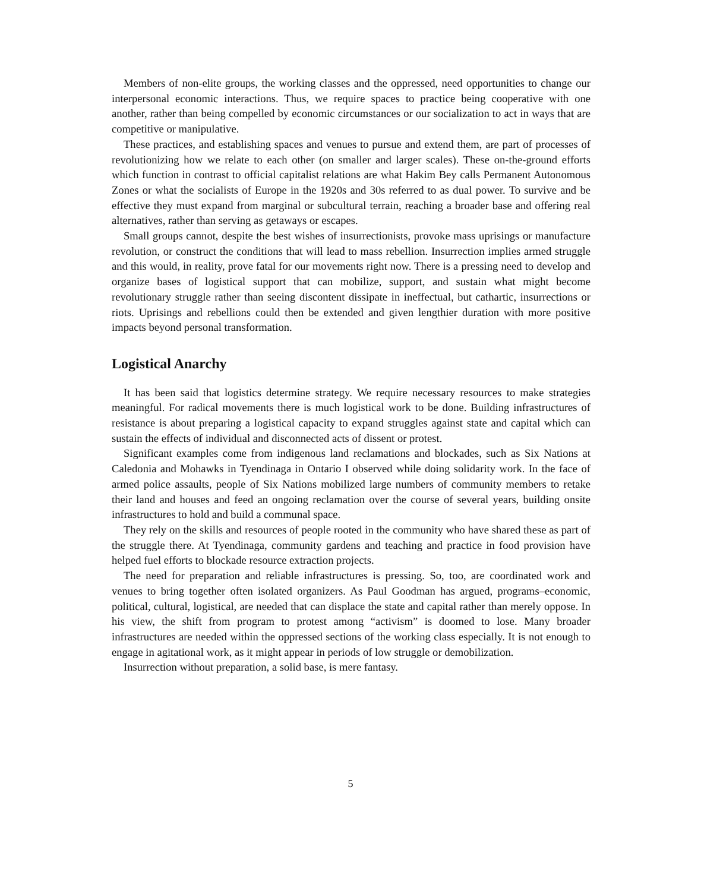Members of non-elite groups, the working classes and the oppressed, need opportunities to change our interpersonal economic interactions. Thus, we require spaces to practice being cooperative with one another, rather than being compelled by economic circumstances or our socialization to act in ways that are competitive or manipulative.
These practices, and establishing spaces and venues to pursue and extend them, are part of processes of revolutionizing how we relate to each other (on smaller and larger scales). These on-the-ground efforts which function in contrast to official capitalist relations are what Hakim Bey calls Permanent Autonomous Zones or what the socialists of Europe in the 1920s and 30s referred to as dual power. To survive and be effective they must expand from marginal or subcultural terrain, reaching a broader base and offering real alternatives, rather than serving as getaways or escapes.
Small groups cannot, despite the best wishes of insurrectionists, provoke mass uprisings or manufacture revolution, or construct the conditions that will lead to mass rebellion. Insurrection implies armed struggle and this would, in reality, prove fatal for our movements right now. There is a pressing need to develop and organize bases of logistical support that can mobilize, support, and sustain what might become revolutionary struggle rather than seeing discontent dissipate in ineffectual, but cathartic, insurrections or riots. Uprisings and rebellions could then be extended and given lengthier duration with more positive impacts beyond personal transformation.
Logistical Anarchy
It has been said that logistics determine strategy. We require necessary resources to make strategies meaningful. For radical movements there is much logistical work to be done. Building infrastructures of resistance is about preparing a logistical capacity to expand struggles against state and capital which can sustain the effects of individual and disconnected acts of dissent or protest.
Significant examples come from indigenous land reclamations and blockades, such as Six Nations at Caledonia and Mohawks in Tyendinaga in Ontario I observed while doing solidarity work. In the face of armed police assaults, people of Six Nations mobilized large numbers of community members to retake their land and houses and feed an ongoing reclamation over the course of several years, building onsite infrastructures to hold and build a communal space.
They rely on the skills and resources of people rooted in the community who have shared these as part of the struggle there. At Tyendinaga, community gardens and teaching and practice in food provision have helped fuel efforts to blockade resource extraction projects.
The need for preparation and reliable infrastructures is pressing. So, too, are coordinated work and venues to bring together often isolated organizers. As Paul Goodman has argued, programs–economic, political, cultural, logistical, are needed that can displace the state and capital rather than merely oppose. In his view, the shift from program to protest among “activism” is doomed to lose. Many broader infrastructures are needed within the oppressed sections of the working class especially. It is not enough to engage in agitational work, as it might appear in periods of low struggle or demobilization.
Insurrection without preparation, a solid base, is mere fantasy.
5